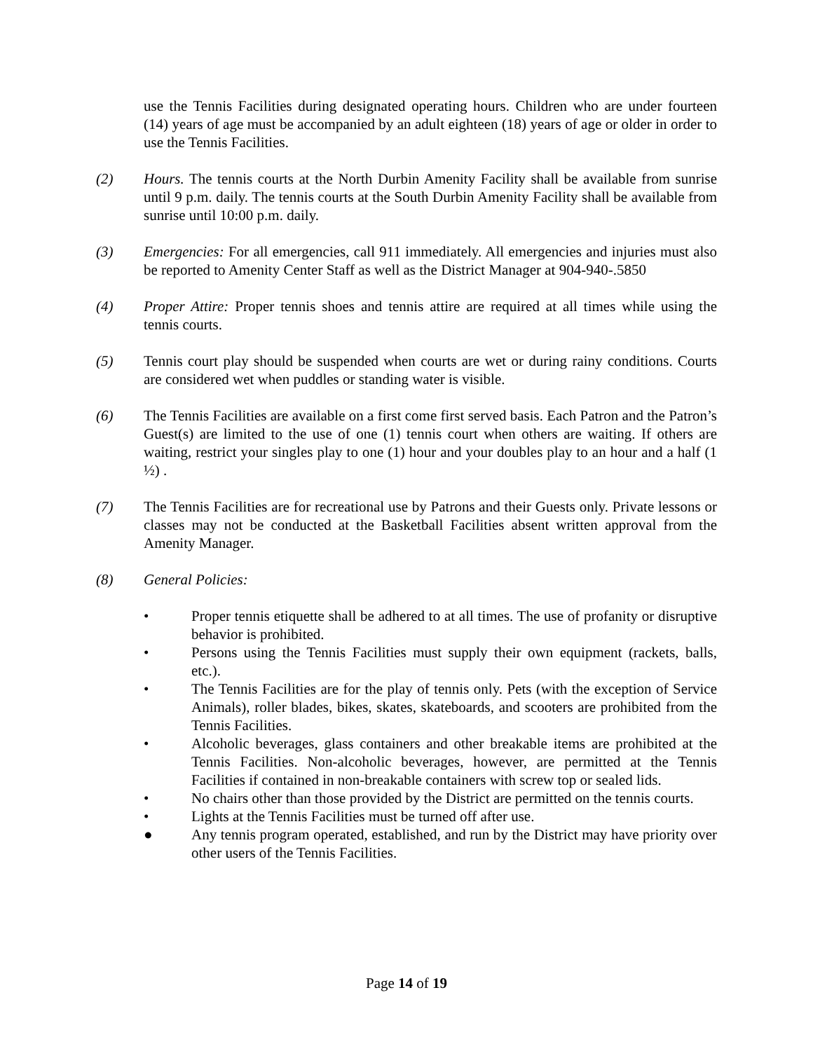use the Tennis Facilities during designated operating hours. Children who are under fourteen (14) years of age must be accompanied by an adult eighteen (18) years of age or older in order to use the Tennis Facilities.
(2) Hours. The tennis courts at the North Durbin Amenity Facility shall be available from sunrise until 9 p.m. daily. The tennis courts at the South Durbin Amenity Facility shall be available from sunrise until 10:00 p.m. daily.
(3) Emergencies: For all emergencies, call 911 immediately. All emergencies and injuries must also be reported to Amenity Center Staff as well as the District Manager at 904-940-.5850
(4) Proper Attire: Proper tennis shoes and tennis attire are required at all times while using the tennis courts.
(5) Tennis court play should be suspended when courts are wet or during rainy conditions. Courts are considered wet when puddles or standing water is visible.
(6) The Tennis Facilities are available on a first come first served basis. Each Patron and the Patron’s Guest(s) are limited to the use of one (1) tennis court when others are waiting. If others are waiting, restrict your singles play to one (1) hour and your doubles play to an hour and a half (1 ½) .
(7) The Tennis Facilities are for recreational use by Patrons and their Guests only. Private lessons or classes may not be conducted at the Basketball Facilities absent written approval from the Amenity Manager.
(8) General Policies:
• Proper tennis etiquette shall be adhered to at all times. The use of profanity or disruptive behavior is prohibited.
• Persons using the Tennis Facilities must supply their own equipment (rackets, balls, etc.).
• The Tennis Facilities are for the play of tennis only. Pets (with the exception of Service Animals), roller blades, bikes, skates, skateboards, and scooters are prohibited from the Tennis Facilities.
• Alcoholic beverages, glass containers and other breakable items are prohibited at the Tennis Facilities. Non-alcoholic beverages, however, are permitted at the Tennis Facilities if contained in non-breakable containers with screw top or sealed lids.
• No chairs other than those provided by the District are permitted on the tennis courts.
• Lights at the Tennis Facilities must be turned off after use.
● Any tennis program operated, established, and run by the District may have priority over other users of the Tennis Facilities.
Page 14 of 19